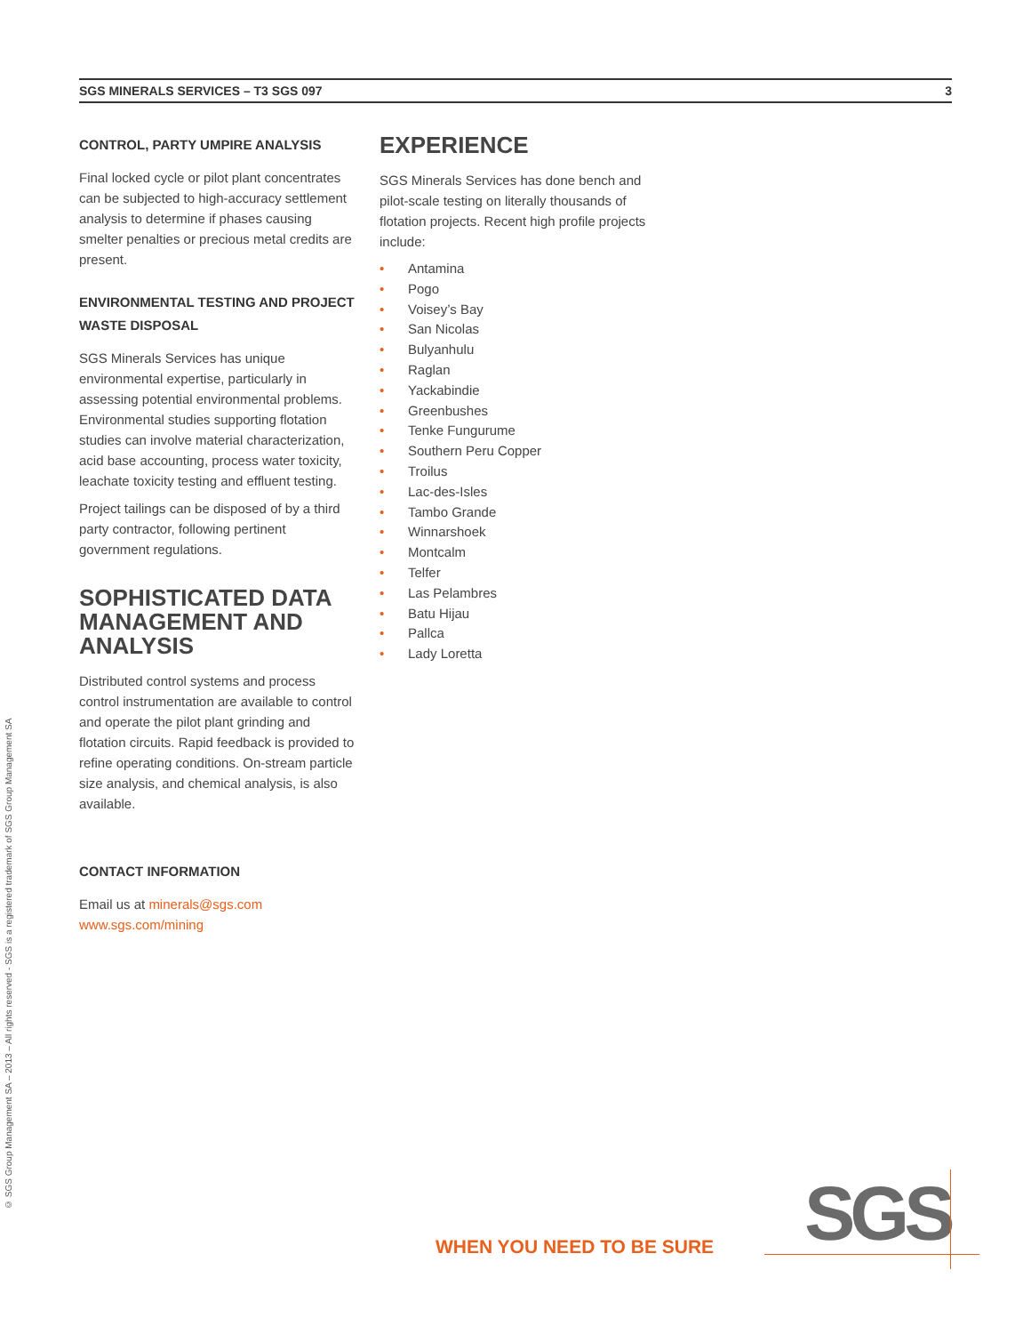SGS MINERALS SERVICES – T3 SGS 097 3
© SGS Group Management SA – 2013 – All rights reserved - SGS is a registered trademark of SGS Group Management SA
CONTROL, PARTY UMPIRE ANALYSIS
Final locked cycle or pilot plant concentrates can be subjected to high-accuracy settlement analysis to determine if phases causing smelter penalties or precious metal credits are present.
ENVIRONMENTAL TESTING AND PROJECT WASTE DISPOSAL
SGS Minerals Services has unique environmental expertise, particularly in assessing potential environmental problems. Environmental studies supporting flotation studies can involve material characterization, acid base accounting, process water toxicity, leachate toxicity testing and effluent testing.
Project tailings can be disposed of by a third party contractor, following pertinent government regulations.
SOPHISTICATED DATA MANAGEMENT AND ANALYSIS
Distributed control systems and process control instrumentation are available to control and operate the pilot plant grinding and flotation circuits. Rapid feedback is provided to refine operating conditions. On-stream particle size analysis, and chemical analysis, is also available.
CONTACT INFORMATION
Email us at minerals@sgs.com
www.sgs.com/mining
EXPERIENCE
SGS Minerals Services has done bench and pilot-scale testing on literally thousands of flotation projects. Recent high profile projects include:
• Antamina
• Pogo
• Voisey’s Bay
• San Nicolas
• Bulyanhulu
• Raglan
• Yackabindie
• Greenbushes
• Tenke Fungurume
• Southern Peru Copper
• Troilus
• Lac-des-Isles
• Tambo Grande
• Winnarshoek
• Montcalm
• Telfer
• Las Pelambres
• Batu Hijau
• Pallca
• Lady Loretta
WHEN YOU NEED TO BE SURE SGS